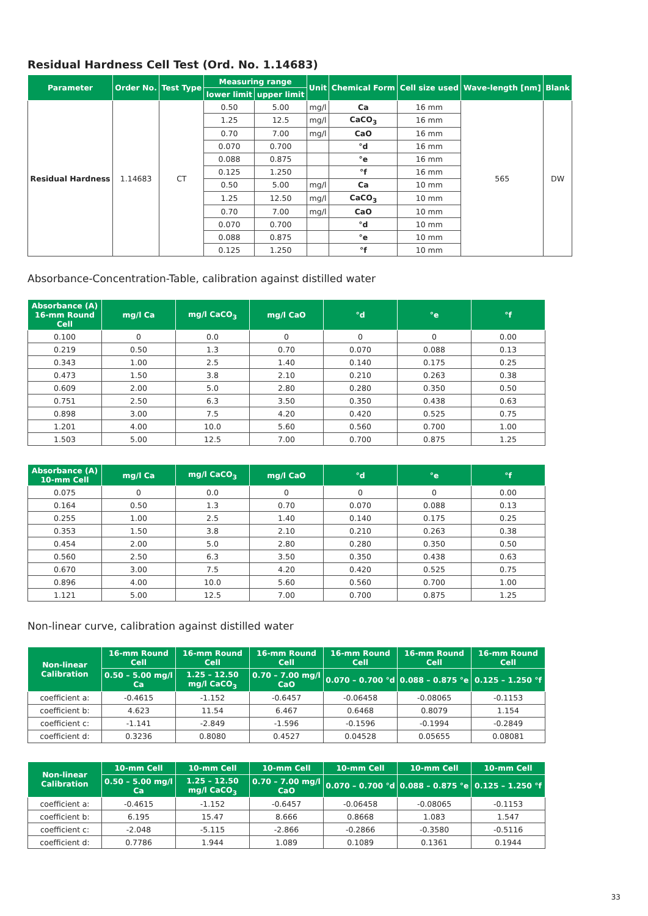Residual Hardness Cell Test (Ord. No. 1.14683)
| Parameter | Order No. | Test Type | Measuring range | | Unit | Chemical Form | Cell size used | Wave-length [nm] | Blank |
| --- | --- | --- | --- | --- | --- | --- | --- | --- | --- |
| | | | lower limit | upper limit | | | | | |
| Residual Hardness | 1.14683 | CT | 0.50 | 5.00 | mg/l | Ca | 16 mm | 565 | DW |
| | | | 1.25 | 12.5 | mg/l | CaCO<sub>3</sub> | 16 mm | | |
| | | | 0.70 | 7.00 | mg/l | CaO | 16 mm | | |
| | | | 0.070 | 0.700 | | °d | 16 mm | | |
| | | | 0.088 | 0.875 | | °e | 16 mm | | |
| | | | 0.125 | 1.250 | | °f | 16 mm | | |
| | | | 0.50 | 5.00 | mg/l | Ca | 10 mm | | |
| | | | 1.25 | 12.50 | mg/l | CaCO<sub>3</sub> | 10 mm | | |
| | | | 0.70 | 7.00 | mg/l | CaO | 10 mm | | |
| | | | 0.070 | 0.700 | | °d | 10 mm | | |
| | | | 0.088 | 0.875 | | °e | 10 mm | | |
| | | | 0.125 | 1.250 | | °f | 10 mm | | |
Absorbance-Concentration-Table, calibration against distilled water
| Absorbance (A) 16-mm Round Cell | mg/l Ca | mg/l CaCO<sub>3</sub> | mg/l CaO | °d | °e | °f |
| --- | --- | --- | --- | --- | --- | --- |
| 0.100 | 0 | 0.0 | 0 | 0 | 0 | 0.00 |
| 0.219 | 0.50 | 1.3 | 0.70 | 0.070 | 0.088 | 0.13 |
| 0.343 | 1.00 | 2.5 | 1.40 | 0.140 | 0.175 | 0.25 |
| 0.473 | 1.50 | 3.8 | 2.10 | 0.210 | 0.263 | 0.38 |
| 0.609 | 2.00 | 5.0 | 2.80 | 0.280 | 0.350 | 0.50 |
| 0.751 | 2.50 | 6.3 | 3.50 | 0.350 | 0.438 | 0.63 |
| 0.898 | 3.00 | 7.5 | 4.20 | 0.420 | 0.525 | 0.75 |
| 1.201 | 4.00 | 10.0 | 5.60 | 0.560 | 0.700 | 1.00 |
| 1.503 | 5.00 | 12.5 | 7.00 | 0.700 | 0.875 | 1.25 |
| Absorbance (A) 10-mm Cell | mg/l Ca | mg/l CaCO<sub>3</sub> | mg/l CaO | °d | °e | °f |
| --- | --- | --- | --- | --- | --- | --- |
| 0.075 | 0 | 0.0 | 0 | 0 | 0 | 0.00 |
| 0.164 | 0.50 | 1.3 | 0.70 | 0.070 | 0.088 | 0.13 |
| 0.255 | 1.00 | 2.5 | 1.40 | 0.140 | 0.175 | 0.25 |
| 0.353 | 1.50 | 3.8 | 2.10 | 0.210 | 0.263 | 0.38 |
| 0.454 | 2.00 | 5.0 | 2.80 | 0.280 | 0.350 | 0.50 |
| 0.560 | 2.50 | 6.3 | 3.50 | 0.350 | 0.438 | 0.63 |
| 0.670 | 3.00 | 7.5 | 4.20 | 0.420 | 0.525 | 0.75 |
| 0.896 | 4.00 | 10.0 | 5.60 | 0.560 | 0.700 | 1.00 |
| 1.121 | 5.00 | 12.5 | 7.00 | 0.700 | 0.875 | 1.25 |
Non-linear curve, calibration against distilled water
| Non-linear Calibration | 16-mm Round Cell | 16-mm Round Cell | 16-mm Round Cell | 16-mm Round Cell | 16-mm Round Cell | 16-mm Round Cell |
| --- | --- | --- | --- | --- | --- | --- |
| | 0.50 – 5.00 mg/l Ca | 1.25 – 12.50 mg/l CaCO<sub>3</sub> | 0.70 – 7.00 mg/l CaO | 0.070 – 0.700 °d | 0.088 – 0.875 °e | 0.125 – 1.250 °f |
| coefficient a: | -0.4615 | -1.152 | -0.6457 | -0.06458 | -0.08065 | -0.1153 |
| coefficient b: | 4.623 | 11.54 | 6.467 | 0.6468 | 0.8079 | 1.154 |
| coefficient c: | -1.141 | -2.849 | -1.596 | -0.1596 | -0.1994 | -0.2849 |
| coefficient d: | 0.3236 | 0.8080 | 0.4527 | 0.04528 | 0.05655 | 0.08081 |
| Non-linear Calibration | 10-mm Cell | 10-mm Cell | 10-mm Cell | 10-mm Cell | 10-mm Cell | 10-mm Cell |
| --- | --- | --- | --- | --- | --- | --- |
| | 0.50 – 5.00 mg/l Ca | 1.25 – 12.50 mg/l CaCO<sub>3</sub> | 0.70 – 7.00 mg/l CaO | 0.070 – 0.700 °d | 0.088 – 0.875 °e | 0.125 – 1.250 °f |
| coefficient a: | -0.4615 | -1.152 | -0.6457 | -0.06458 | -0.08065 | -0.1153 |
| coefficient b: | 6.195 | 15.47 | 8.666 | 0.8668 | 1.083 | 1.547 |
| coefficient c: | -2.048 | -5.115 | -2.866 | -0.2866 | -0.3580 | -0.5116 |
| coefficient d: | 0.7786 | 1.944 | 1.089 | 0.1089 | 0.1361 | 0.1944 |
33